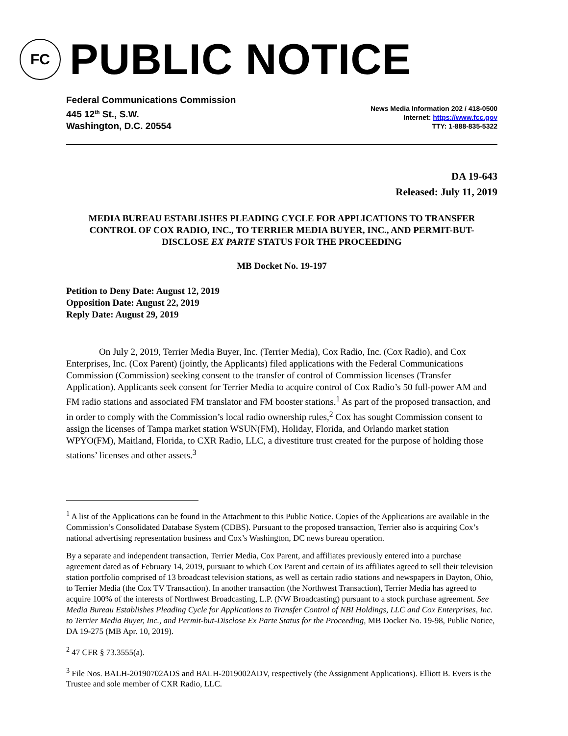FC
PUBLIC NOTICE
Federal Communications Commission
445 12<sup>th</sup> St., S.W.
Washington, D.C. 20554
News Media Information 202 / 418-0500
Internet: https://www.fcc.gov
TTY: 1-888-835-5322
DA 19-643
Released: July 11, 2019
MEDIA BUREAU ESTABLISHES PLEADING CYCLE FOR APPLICATIONS TO TRANSFER CONTROL OF COX RADIO, INC., TO TERRIER MEDIA BUYER, INC., AND PERMIT-BUT-DISCLOSE EX PARTE STATUS FOR THE PROCEEDING
MB Docket No. 19-197
Petition to Deny Date: August 12, 2019
Opposition Date: August 22, 2019
Reply Date: August 29, 2019
On July 2, 2019, Terrier Media Buyer, Inc. (Terrier Media), Cox Radio, Inc. (Cox Radio), and Cox Enterprises, Inc. (Cox Parent) (jointly, the Applicants) filed applications with the Federal Communications Commission (Commission) seeking consent to the transfer of control of Commission licenses (Transfer Application). Applicants seek consent for Terrier Media to acquire control of Cox Radio’s 50 full-power AM and FM radio stations and associated FM translator and FM booster stations.<sup>1</sup> As part of the proposed transaction, and in order to comply with the Commission’s local radio ownership rules,<sup>2</sup> Cox has sought Commission consent to assign the licenses of Tampa market station WSUN(FM), Holiday, Florida, and Orlando market station WPYO(FM), Maitland, Florida, to CXR Radio, LLC, a divestiture trust created for the purpose of holding those stations’ licenses and other assets.<sup>3</sup>
<sup>1</sup> A list of the Applications can be found in the Attachment to this Public Notice. Copies of the Applications are available in the Commission’s Consolidated Database System (CDBS). Pursuant to the proposed transaction, Terrier also is acquiring Cox’s national advertising representation business and Cox’s Washington, DC news bureau operation.
By a separate and independent transaction, Terrier Media, Cox Parent, and affiliates previously entered into a purchase agreement dated as of February 14, 2019, pursuant to which Cox Parent and certain of its affiliates agreed to sell their television station portfolio comprised of 13 broadcast television stations, as well as certain radio stations and newspapers in Dayton, Ohio, to Terrier Media (the Cox TV Transaction). In another transaction (the Northwest Transaction), Terrier Media has agreed to acquire 100% of the interests of Northwest Broadcasting, L.P. (NW Broadcasting) pursuant to a stock purchase agreement. See Media Bureau Establishes Pleading Cycle for Applications to Transfer Control of NBI Holdings, LLC and Cox Enterprises, Inc. to Terrier Media Buyer, Inc., and Permit-but-Disclose Ex Parte Status for the Proceeding, MB Docket No. 19-98, Public Notice, DA 19-275 (MB Apr. 10, 2019).
<sup>2</sup> 47 CFR § 73.3555(a).
<sup>3</sup> File Nos. BALH-20190702ADS and BALH-2019002ADV, respectively (the Assignment Applications). Elliott B. Evers is the Trustee and sole member of CXR Radio, LLC.